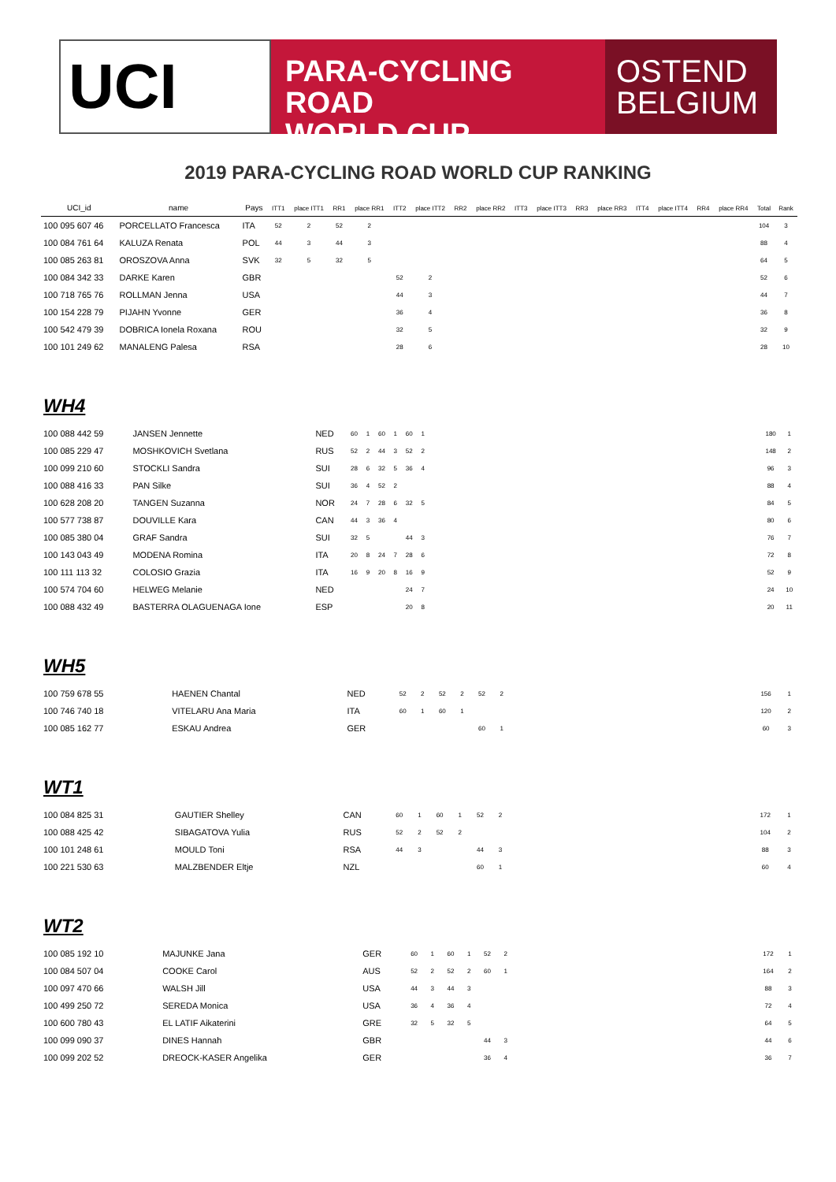UCI
PARA-CYCLING ROAD
WORLD CUP
OSTEND
BELGIUM
2019 PARA-CYCLING ROAD WORLD CUP RANKING
| UCI_id | name | Pays | ITT1 | place ITT1 | RR1 | place RR1 | ITT2 | place ITT2 | RR2 | place RR2 | ITT3 | place ITT3 | RR3 | place RR3 | ITT4 | place ITT4 | RR4 | place RR4 | Total | Rank |
| --- | --- | --- | --- | --- | --- | --- | --- | --- | --- | --- | --- | --- | --- | --- | --- | --- | --- | --- | --- | --- |
| 100 095 607 46 | PORCELLATO Francesca | ITA | 52 | 2 | 52 | 2 | | | | | | | | | | | | | 104 | 3 |
| 100 084 761 64 | KALUZA Renata | POL | 44 | 3 | 44 | 3 | | | | | | | | | | | | | 88 | 4 |
| 100 085 263 81 | OROSZOVA Anna | SVK | 32 | 5 | 32 | 5 | | | | | | | | | | | | | 64 | 5 |
| 100 084 342 33 | DARKE Karen | GBR | | | | | 52 | 2 | | | | | | | | | | | 52 | 6 |
| 100 718 765 76 | ROLLMAN Jenna | USA | | | | | 44 | 3 | | | | | | | | | | | 44 | 7 |
| 100 154 228 79 | PIJAHN Yvonne | GER | | | | | 36 | 4 | | | | | | | | | | | 36 | 8 |
| 100 542 479 39 | DOBRICA Ionela Roxana | ROU | | | | | 32 | 5 | | | | | | | | | | | 32 | 9 |
| 100 101 249 62 | MANALENG Palesa | RSA | | | | | 28 | 6 | | | | | | | | | | | 28 | 10 |
WH4
| 100 088 442 59 | JANSEN Jennette | NED | 60 | 1 | 60 | 1 | 60 | 1 | | 180 | 1 |
| 100 085 229 47 | MOSHKOVICH Svetlana | RUS | 52 | 2 | 44 | 3 | 52 | 2 | | 148 | 2 |
| 100 099 210 60 | STOCKLI Sandra | SUI | 28 | 6 | 32 | 5 | 36 | 4 | | 96 | 3 |
| 100 088 416 33 | PAN Silke | SUI | 36 | 4 | 52 | 2 | | | | 88 | 4 |
| 100 628 208 20 | TANGEN Suzanna | NOR | 24 | 7 | 28 | 6 | 32 | 5 | | 84 | 5 |
| 100 577 738 87 | DOUVILLE Kara | CAN | 44 | 3 | 36 | 4 | | | | 80 | 6 |
| 100 085 380 04 | GRAF Sandra | SUI | 32 | 5 | | | 44 | 3 | | 76 | 7 |
| 100 143 043 49 | MODENA Romina | ITA | 20 | 8 | 24 | 7 | 28 | 6 | | 72 | 8 |
| 100 111 113 32 | COLOSIO Grazia | ITA | 16 | 9 | 20 | 8 | 16 | 9 | | 52 | 9 |
| 100 574 704 60 | HELWEG Melanie | NED | | | | | 24 | 7 | | 24 | 10 |
| 100 088 432 49 | BASTERRA OLAGUENAGA Ione | ESP | | | | | 20 | 8 | | 20 | 11 |
WH5
| 100 759 678 55 | HAENEN Chantal | NED | 52 | 2 | 52 | 2 | 52 | 2 | | 156 | 1 |
| 100 746 740 18 | VITELARU Ana Maria | ITA | 60 | 1 | 60 | 1 | | | | 120 | 2 |
| 100 085 162 77 | ESKAU Andrea | GER | | | | | 60 | 1 | | 60 | 3 |
WT1
| 100 084 825 31 | GAUTIER Shelley | CAN | 60 | 1 | 60 | 1 | 52 | 2 | | 172 | 1 |
| 100 088 425 42 | SIBAGATOVA Yulia | RUS | 52 | 2 | 52 | 2 | | | | 104 | 2 |
| 100 101 248 61 | MOULD Toni | RSA | 44 | 3 | | | 44 | 3 | | 88 | 3 |
| 100 221 530 63 | MALZBENDER Eltje | NZL | | | | | 60 | 1 | | 60 | 4 |
WT2
| 100 085 192 10 | MAJUNKE Jana | GER | 60 | 1 | 60 | 1 | 52 | 2 | | 172 | 1 |
| 100 084 507 04 | COOKE Carol | AUS | 52 | 2 | 52 | 2 | 60 | 1 | | 164 | 2 |
| 100 097 470 66 | WALSH Jill | USA | 44 | 3 | 44 | 3 | | | | 88 | 3 |
| 100 499 250 72 | SEREDA Monica | USA | 36 | 4 | 36 | 4 | | | | 72 | 4 |
| 100 600 780 43 | EL LATIF Aikaterini | GRE | 32 | 5 | 32 | 5 | | | | 64 | 5 |
| 100 099 090 37 | DINES Hannah | GBR | | | | | 44 | 3 | | 44 | 6 |
| 100 099 202 52 | DREOCK-KASER Angelika | GER | | | | | 36 | 4 | | 36 | 7 |